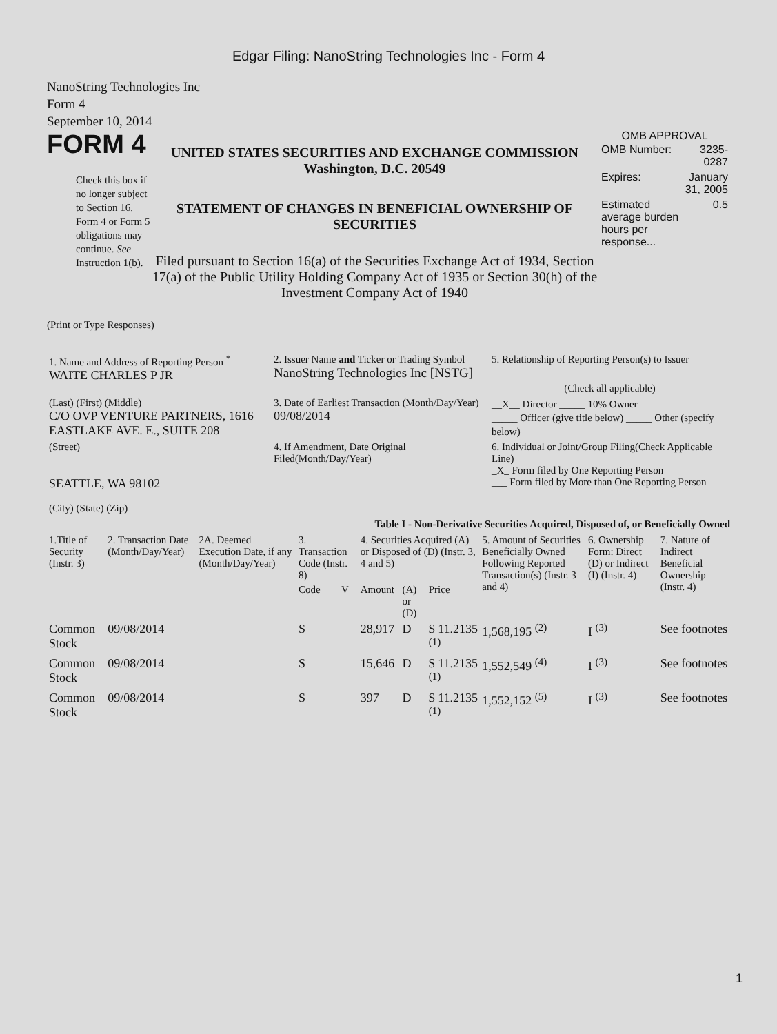Edgar Filing: NanoString Technologies Inc - Form 4
NanoString Technologies Inc
Form 4
September 10, 2014
FORM 4
Check this box if no longer subject to Section 16. Form 4 or Form 5 obligations may continue. See Instruction 1(b).
UNITED STATES SECURITIES AND EXCHANGE COMMISSION
Washington, D.C. 20549
STATEMENT OF CHANGES IN BENEFICIAL OWNERSHIP OF SECURITIES
Filed pursuant to Section 16(a) of the Securities Exchange Act of 1934, Section 17(a) of the Public Utility Holding Company Act of 1935 or Section 30(h) of the Investment Company Act of 1940
OMB APPROVAL
| OMB Number: | 3235-0287 |
| Expires: | January 31, 2005 |
| Estimated average burden hours per response... | 0.5 |
(Print or Type Responses)
| 1. Name and Address of Reporting Person <sup>*</sup> WAITE CHARLES P JR | 2. Issuer Name and Ticker or Trading Symbol NanoString Technologies Inc [NSTG] | 5. Relationship of Reporting Person(s) to Issuer (Check all applicable) |
| (Last) (First) (Middle) C/O OVP VENTURE PARTNERS, 1616 EASTLAKE AVE. E., SUITE 208 | 3. Date of Earliest Transaction (Month/Day/Year) 09/08/2014 | __X__ Director _____ 10% Owner _____ Officer (give title below) _____ Other (specify below) |
| (Street) SEATTLE, WA 98102 (City) (State) (Zip) | 4. If Amendment, Date Original Filed(Month/Day/Year) | 6. Individual or Joint/Group Filing(Check Applicable Line) _X_ Form filed by One Reporting Person ___ Form filed by More than One Reporting Person |
Table I - Non-Derivative Securities Acquired, Disposed of, or Beneficially Owned
| 1.Title of Security (Instr. 3) | 2. Transaction Date (Month/Day/Year) | 2A. Deemed Execution Date, if any (Month/Day/Year) | 3. Transaction Code (Instr. 8) | | 4. Securities Acquired (A) or Disposed of (D) (Instr. 3, 4 and 5) | | | 5. Amount of Securities Beneficially Owned Following Reported Transaction(s) (Instr. 3 and 4) | 6. Ownership Form: Direct (D) or Indirect (I) (Instr. 4) | 7. Nature of Indirect Beneficial Ownership (Instr. 4) |
| --- | --- | --- | --- | --- | --- | --- | --- | --- | --- | --- |
| | | | Code | V | Amount | (A) or (D) | Price | | | |
| Common Stock | 09/08/2014 | | S | | 28,917 | D | $ 11.2135 <sup>(1)</sup> | 1,568,195 <sup>(2)</sup> | I <sup>(3)</sup> | See footnotes |
| Common Stock | 09/08/2014 | | S | | 15,646 | D | $ 11.2135 <sup>(1)</sup> | 1,552,549 <sup>(4)</sup> | I <sup>(3)</sup> | See footnotes |
| Common Stock | 09/08/2014 | | S | | 397 | D | $ 11.2135 <sup>(1)</sup> | 1,552,152 <sup>(5)</sup> | I <sup>(3)</sup> | See footnotes |
1